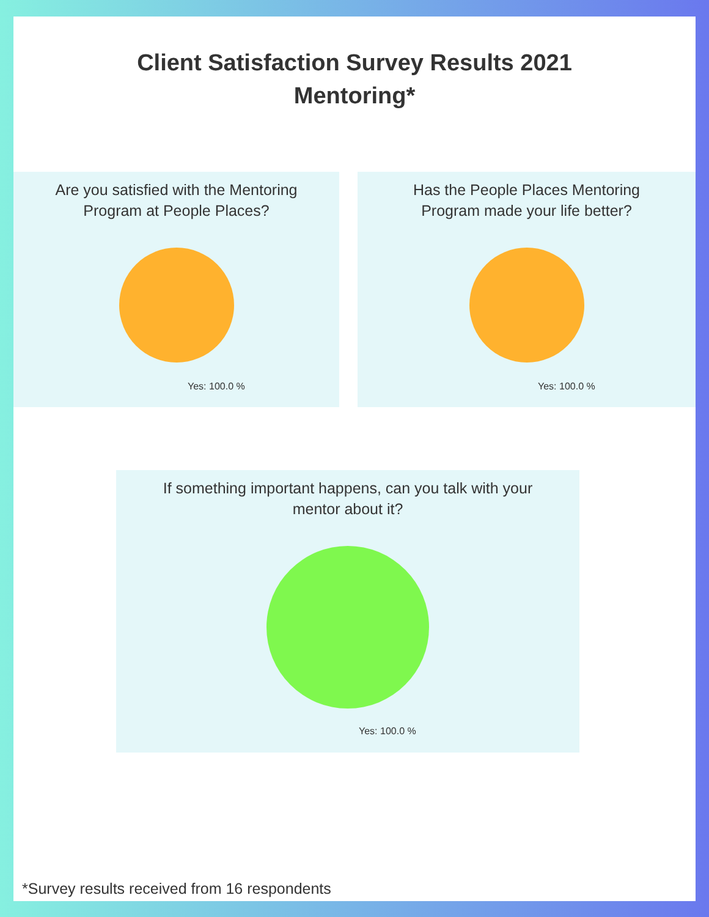Client Satisfaction Survey Results 2021
Mentoring*
Are you satisfied with the Mentoring
Program at People Places?
Yes: 100.0 %
Has the People Places Mentoring
Program made your life better?
Yes: 100.0 %
If something important happens, can you talk with your
mentor about it?
Yes: 100.0 %
*Survey results received from 16 respondents